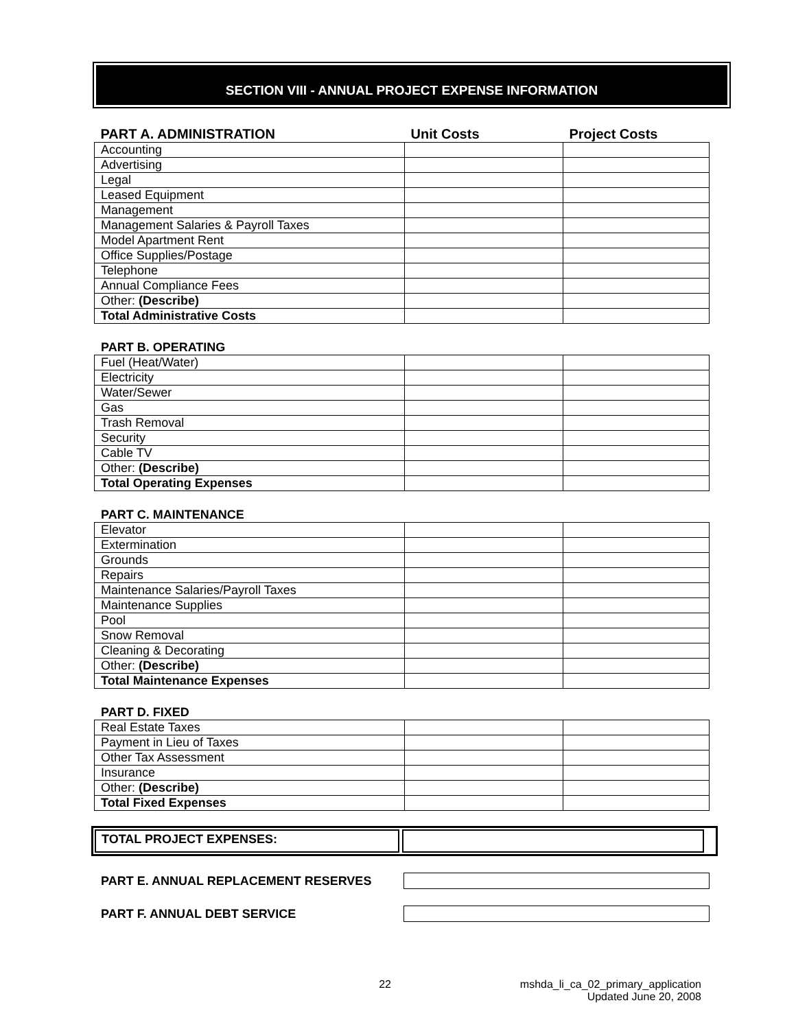SECTION VIII - ANNUAL PROJECT EXPENSE INFORMATION
| PART A. ADMINISTRATION | Unit Costs | Project Costs |
| Accounting | | |
| Advertising | | |
| Legal | | |
| Leased Equipment | | |
| Management | | |
| Management Salaries & Payroll Taxes | | |
| Model Apartment Rent | | |
| Office Supplies/Postage | | |
| Telephone | | |
| Annual Compliance Fees | | |
| Other: (Describe) | | |
| Total Administrative Costs | | |
PART B. OPERATING
| Fuel (Heat/Water) | | |
| Electricity | | |
| Water/Sewer | | |
| Gas | | |
| Trash Removal | | |
| Security | | |
| Cable TV | | |
| Other: (Describe) | | |
| Total Operating Expenses | | |
PART C. MAINTENANCE
| Elevator | | |
| Extermination | | |
| Grounds | | |
| Repairs | | |
| Maintenance Salaries/Payroll Taxes | | |
| Maintenance Supplies | | |
| Pool | | |
| Snow Removal | | |
| Cleaning & Decorating | | |
| Other: (Describe) | | |
| Total Maintenance Expenses | | |
PART D. FIXED
| Real Estate Taxes | | |
| Payment in Lieu of Taxes | | |
| Other Tax Assessment | | |
| Insurance | | |
| Other: (Describe) | | |
| Total Fixed Expenses | | |
TOTAL PROJECT EXPENSES:
PART E. ANNUAL REPLACEMENT RESERVES
PART F. ANNUAL DEBT SERVICE
22 mshda_li_ca_02_primary_application
Updated June 20, 2008